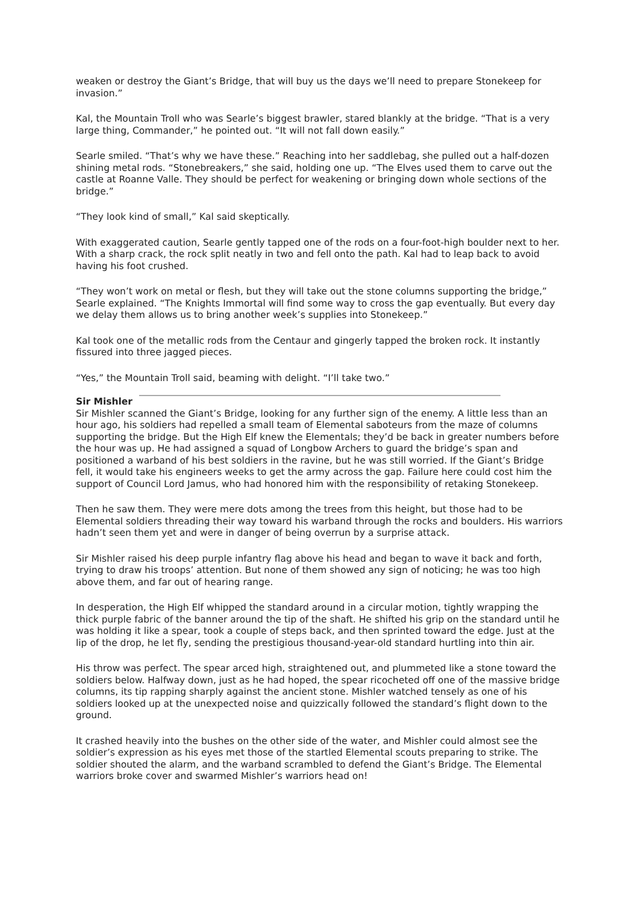weaken or destroy the Giant’s Bridge, that will buy us the days we’ll need to prepare Stonekeep for invasion.”
Kal, the Mountain Troll who was Searle’s biggest brawler, stared blankly at the bridge. “That is a very large thing, Commander,” he pointed out. “It will not fall down easily.”
Searle smiled. “That’s why we have these.” Reaching into her saddlebag, she pulled out a half-dozen shining metal rods. “Stonebreakers,” she said, holding one up. “The Elves used them to carve out the castle at Roanne Valle. They should be perfect for weakening or bringing down whole sections of the bridge.”
“They look kind of small,” Kal said skeptically.
With exaggerated caution, Searle gently tapped one of the rods on a four-foot-high boulder next to her. With a sharp crack, the rock split neatly in two and fell onto the path. Kal had to leap back to avoid having his foot crushed.
“They won’t work on metal or flesh, but they will take out the stone columns supporting the bridge,” Searle explained. “The Knights Immortal will find some way to cross the gap eventually. But every day we delay them allows us to bring another week’s supplies into Stonekeep.”
Kal took one of the metallic rods from the Centaur and gingerly tapped the broken rock. It instantly fissured into three jagged pieces.
“Yes,” the Mountain Troll said, beaming with delight. “I’ll take two.”
Sir Mishler
Sir Mishler scanned the Giant’s Bridge, looking for any further sign of the enemy. A little less than an hour ago, his soldiers had repelled a small team of Elemental saboteurs from the maze of columns supporting the bridge. But the High Elf knew the Elementals; they’d be back in greater numbers before the hour was up. He had assigned a squad of Longbow Archers to guard the bridge’s span and positioned a warband of his best soldiers in the ravine, but he was still worried. If the Giant’s Bridge fell, it would take his engineers weeks to get the army across the gap. Failure here could cost him the support of Council Lord Jamus, who had honored him with the responsibility of retaking Stonekeep.
Then he saw them. They were mere dots among the trees from this height, but those had to be Elemental soldiers threading their way toward his warband through the rocks and boulders. His warriors hadn’t seen them yet and were in danger of being overrun by a surprise attack.
Sir Mishler raised his deep purple infantry flag above his head and began to wave it back and forth, trying to draw his troops’ attention. But none of them showed any sign of noticing; he was too high above them, and far out of hearing range.
In desperation, the High Elf whipped the standard around in a circular motion, tightly wrapping the thick purple fabric of the banner around the tip of the shaft. He shifted his grip on the standard until he was holding it like a spear, took a couple of steps back, and then sprinted toward the edge. Just at the lip of the drop, he let fly, sending the prestigious thousand-year-old standard hurtling into thin air.
His throw was perfect. The spear arced high, straightened out, and plummeted like a stone toward the soldiers below. Halfway down, just as he had hoped, the spear ricocheted off one of the massive bridge columns, its tip rapping sharply against the ancient stone. Mishler watched tensely as one of his soldiers looked up at the unexpected noise and quizzically followed the standard’s flight down to the ground.
It crashed heavily into the bushes on the other side of the water, and Mishler could almost see the soldier’s expression as his eyes met those of the startled Elemental scouts preparing to strike. The soldier shouted the alarm, and the warband scrambled to defend the Giant’s Bridge. The Elemental warriors broke cover and swarmed Mishler’s warriors head on!